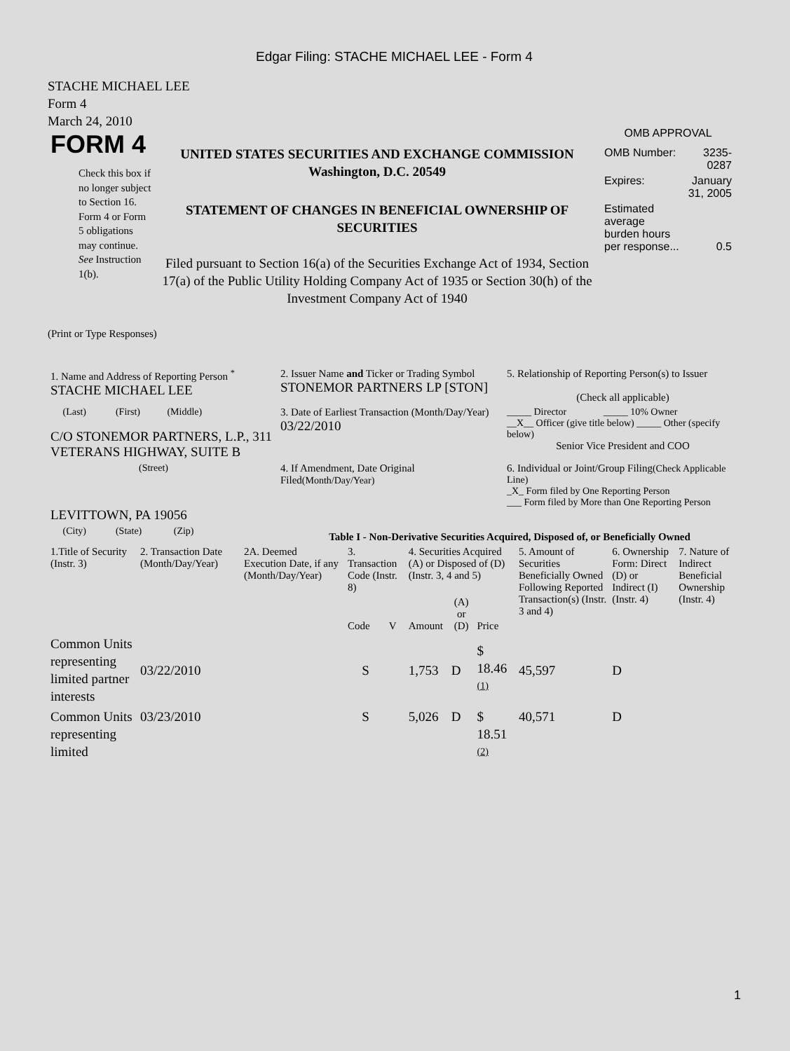Edgar Filing: STACHE MICHAEL LEE - Form 4
STACHE MICHAEL LEE
Form 4
March 24, 2010
FORM 4
Check this box if no longer subject to Section 16. Form 4 or Form 5 obligations may continue. See Instruction 1(b).
UNITED STATES SECURITIES AND EXCHANGE COMMISSION
Washington, D.C. 20549
STATEMENT OF CHANGES IN BENEFICIAL OWNERSHIP OF SECURITIES
Filed pursuant to Section 16(a) of the Securities Exchange Act of 1934, Section 17(a) of the Public Utility Holding Company Act of 1935 or Section 30(h) of the Investment Company Act of 1940
OMB APPROVAL
| OMB Number: | 3235-0287 |
| Expires: | January 31, 2005 |
| Estimated average burden hours per response... | 0.5 |
(Print or Type Responses)
| 1. Name and Address of Reporting Person <sup>*</sup> STACHE MICHAEL LEE | 2. Issuer Name and Ticker or Trading Symbol STONEMOR PARTNERS LP [STON] | 5. Relationship of Reporting Person(s) to Issuer (Check all applicable) |
| (Last) (First) (Middle) C/O STONEMOR PARTNERS, L.P., 311 VETERANS HIGHWAY, SUITE B | 3. Date of Earliest Transaction (Month/Day/Year) 03/22/2010 | _____ Director _____ 10% Owner __X__ Officer (give title below) _____ Other (specify below) Senior Vice President and COO |
| (Street) LEVITTOWN, PA 19056 | 4. If Amendment, Date Original Filed (Month/Day/Year) | 6. Individual or Joint/Group Filing (Check Applicable Line) _X_ Form filed by One Reporting Person ___ Form filed by More than One Reporting Person |
| (City) (State) (Zip) | Table I - Non-Derivative Securities Acquired, Disposed of, or Beneficially Owned | |
| 1.Title of Security (Instr. 3) | 2. Transaction Date (Month/Day/Year) | 2A. Deemed Execution Date, if any (Month/Day/Year) | 3. Transaction Code (Instr. 8) | | 4. Securities Acquired (A) or Disposed of (D) (Instr. 3, 4 and 5) | | | 5. Amount of Securities Beneficially Owned Following Reported Transaction(s) (Instr. 3 and 4) | 6. Ownership Form: Direct (D) or Indirect (I) (Instr. 4) | 7. Nature of Indirect Beneficial Ownership (Instr. 4) |
| --- | --- | --- | --- | --- | --- | --- | --- | --- | --- | --- |
| | | | Code | V | Amount | (A) or (D) | Price | | | |
| Common Units representing limited partner interests | 03/22/2010 | | S | | 1,753 | D | $ 18.46 <sup>(1)</sup> | 45,597 | D | |
| Common Units representing limited | 03/23/2010 | | S | | 5,026 | D | $ 18.51 <sup>(2)</sup> | 40,571 | D | |
1